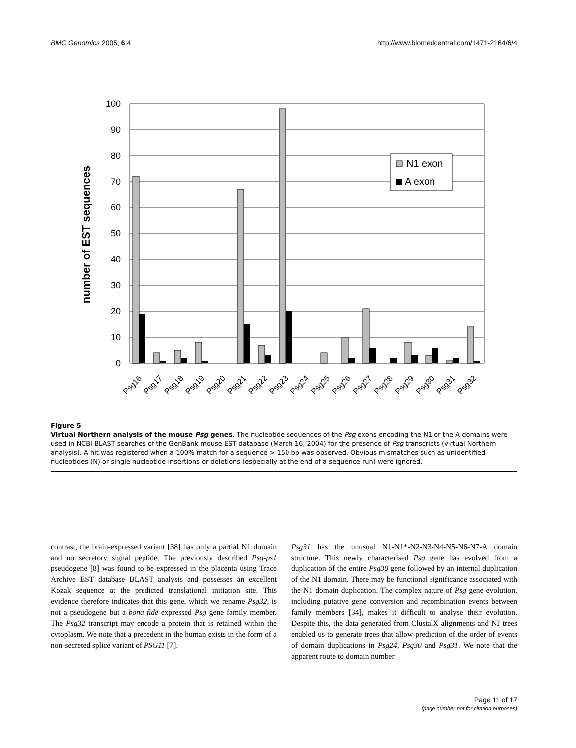BMC Genomics 2005, 6:4 http://www.biomedcentral.com/1471-2164/6/4
100
90
80
70
60
50
40
30
20
10
0
number of EST sequences
N1 exon
A exon
Psg16
Psg17
Psg18
Psg19
Psg20
Psg21
Psg22
Psg23
Psg24
Psg25
Psg26
Psg27
Psg28
Psg29
Psg30
Psg31
Psg32
Figure 5
Virtual Northern analysis of the mouse Psg genes. The nucleotide sequences of the Psg exons encoding the N1 or the A domains were used in NCBI-BLAST searches of the GenBank mouse EST database (March 16, 2004) for the presence of Psg transcripts (virtual Northern analysis). A hit was registered when a 100% match for a sequence > 150 bp was observed. Obvious mismatches such as unidentified nucleotides (N) or single nucleotide insertions or deletions (especially at the end of a sequence run) were ignored.
contrast, the brain-expressed variant [38] has only a partial N1 domain and no secretory signal peptide. The previously described Psg-ps1 pseudogene [8] was found to be expressed in the placenta using Trace Archive EST database BLAST analysis and possesses an excellent Kozak sequence at the predicted translational initiation site. This evidence therefore indicates that this gene, which we rename Psg32, is not a pseudogene but a bona fide expressed Psg gene family member. The Psg32 transcript may encode a protein that is retained within the cytoplasm. We note that a precedent in the human exists in the form of a non-secreted splice variant of PSG11 [7].
Psg31 has the unusual N1-N1*-N2-N3-N4-N5-N6-N7-A domain structure. This newly characterised Psg gene has evolved from a duplication of the entire Psg30 gene followed by an internal duplication of the N1 domain. There may be functional significance associated with the N1 domain duplication. The complex nature of Psg gene evolution, including putative gene conversion and recombination events between family members [34], makes it difficult to analyse their evolution. Despite this, the data generated from ClustalX alignments and NJ trees enabled us to generate trees that allow prediction of the order of events of domain duplications in Psg24, Psg30 and Psg31. We note that the apparent route to domain number
Page 11 of 17
(page number not for citation purposes)